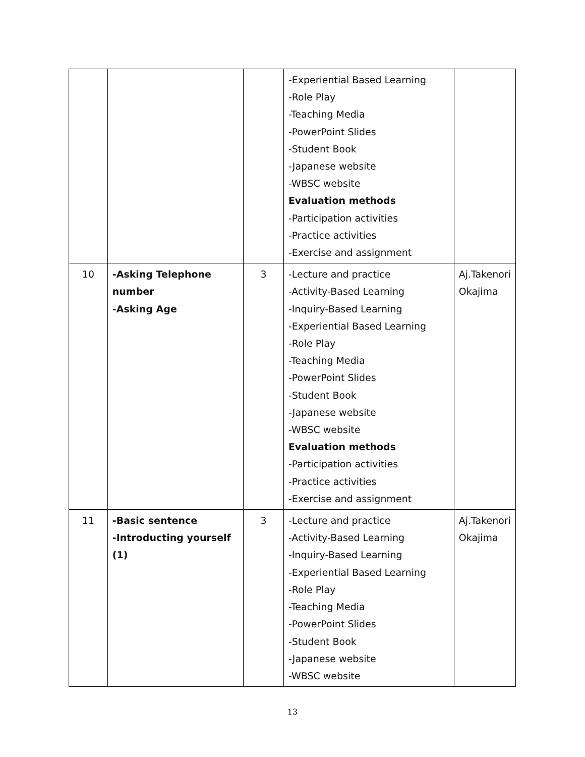| | | | -Experiential Based Learning -Role Play -Teaching Media -PowerPoint Slides -Student Book -Japanese website -WBSC website Evaluation methods -Participation activities -Practice activities -Exercise and assignment | |
| 10 | -Asking Telephone number -Asking Age | 3 | -Lecture and practice -Activity-Based Learning -Inquiry-Based Learning -Experiential Based Learning -Role Play -Teaching Media -PowerPoint Slides -Student Book -Japanese website -WBSC website Evaluation methods -Participation activities -Practice activities -Exercise and assignment | Aj.Takenori Okajima |
| 11 | -Basic sentence -Introducting yourself (1) | 3 | -Lecture and practice -Activity-Based Learning -Inquiry-Based Learning -Experiential Based Learning -Role Play -Teaching Media -PowerPoint Slides -Student Book -Japanese website -WBSC website | Aj.Takenori Okajima |
13